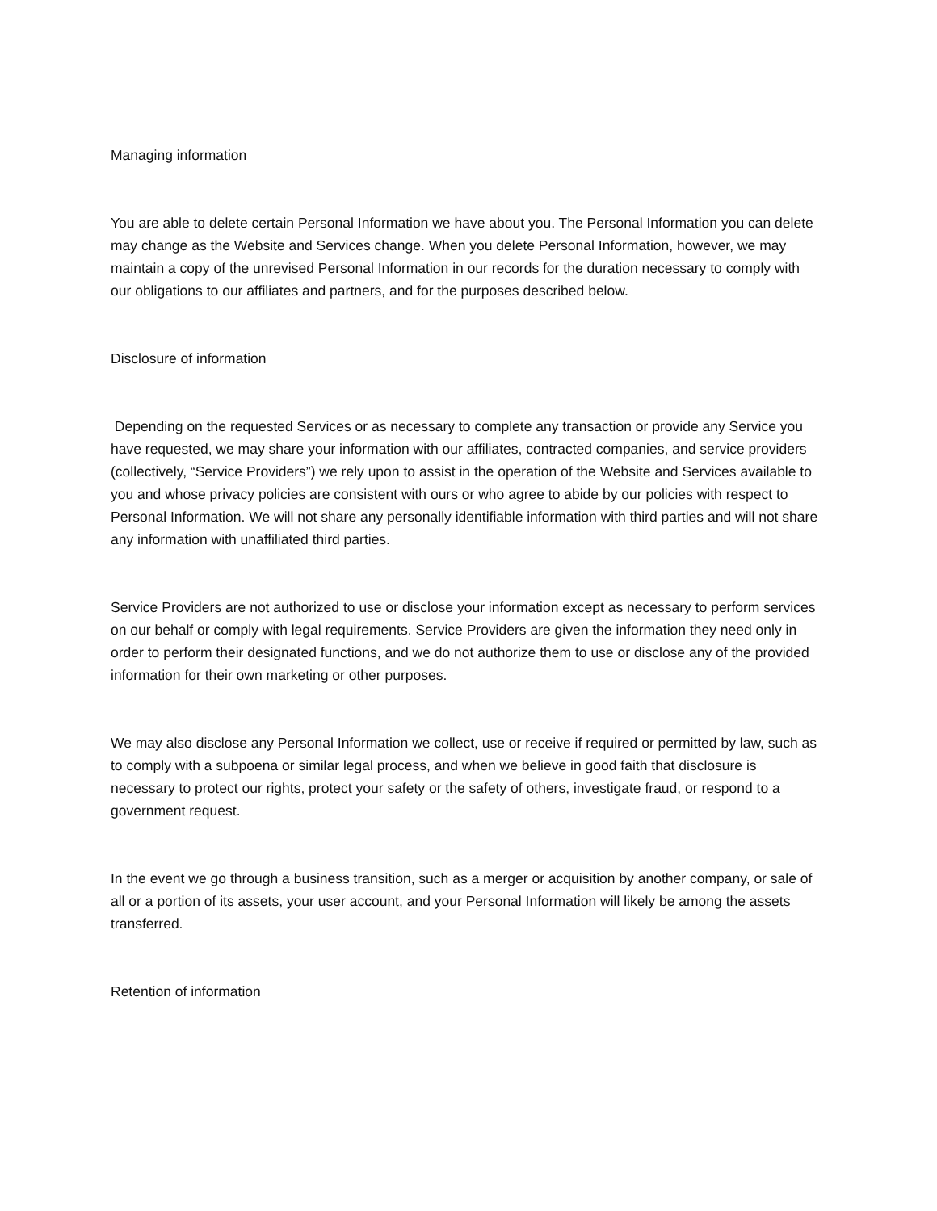Managing information
You are able to delete certain Personal Information we have about you. The Personal Information you can delete may change as the Website and Services change. When you delete Personal Information, however, we may maintain a copy of the unrevised Personal Information in our records for the duration necessary to comply with our obligations to our affiliates and partners, and for the purposes described below.
Disclosure of information
Depending on the requested Services or as necessary to complete any transaction or provide any Service you have requested, we may share your information with our affiliates, contracted companies, and service providers (collectively, “Service Providers”) we rely upon to assist in the operation of the Website and Services available to you and whose privacy policies are consistent with ours or who agree to abide by our policies with respect to Personal Information. We will not share any personally identifiable information with third parties and will not share any information with unaffiliated third parties.
Service Providers are not authorized to use or disclose your information except as necessary to perform services on our behalf or comply with legal requirements. Service Providers are given the information they need only in order to perform their designated functions, and we do not authorize them to use or disclose any of the provided information for their own marketing or other purposes.
We may also disclose any Personal Information we collect, use or receive if required or permitted by law, such as to comply with a subpoena or similar legal process, and when we believe in good faith that disclosure is necessary to protect our rights, protect your safety or the safety of others, investigate fraud, or respond to a government request.
In the event we go through a business transition, such as a merger or acquisition by another company, or sale of all or a portion of its assets, your user account, and your Personal Information will likely be among the assets transferred.
Retention of information